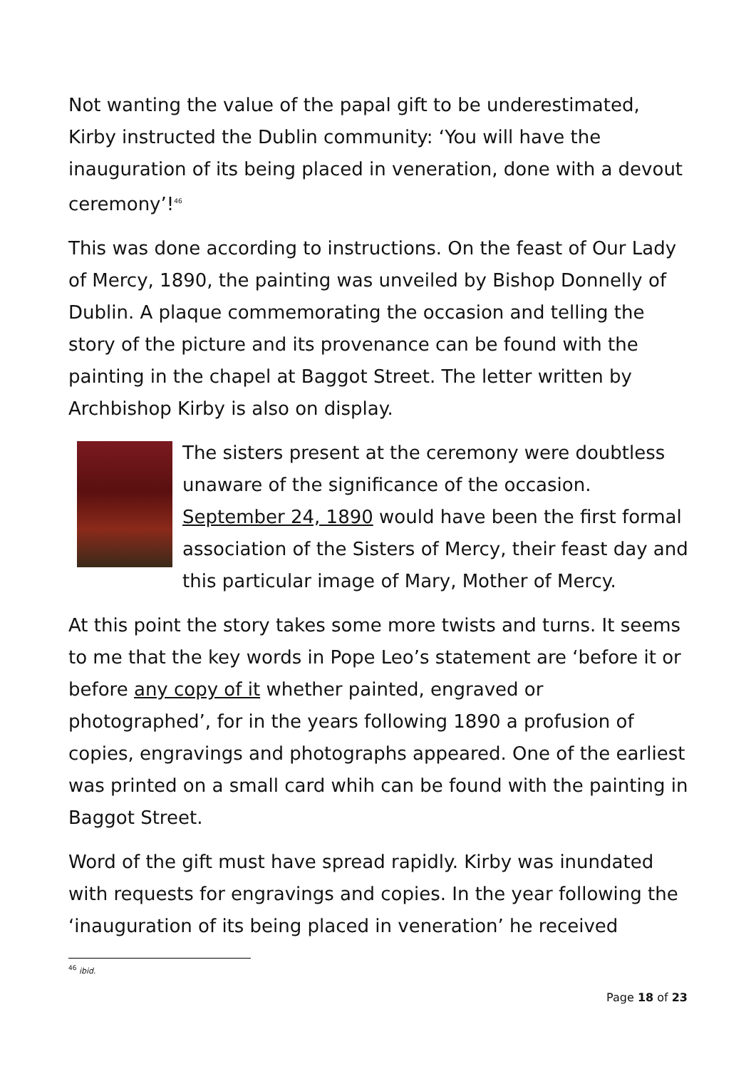Not wanting the value of the papal gift to be underestimated, Kirby instructed the Dublin community: ‘You will have the inauguration of its being placed in veneration, done with a devout ceremony’!<sup>46</sup>
This was done according to instructions. On the feast of Our Lady of Mercy, 1890, the painting was unveiled by Bishop Donnelly of Dublin. A plaque commemorating the occasion and telling the story of the picture and its provenance can be found with the painting in the chapel at Baggot Street. The letter written by Archbishop Kirby is also on display.
The sisters present at the ceremony were doubtless unaware of the significance of the occasion. September 24, 1890 would have been the first formal association of the Sisters of Mercy, their feast day and this particular image of Mary, Mother of Mercy.
At this point the story takes some more twists and turns. It seems to me that the key words in Pope Leo’s statement are ‘before it or before any copy of it whether painted, engraved or photographed’, for in the years following 1890 a profusion of copies, engravings and photographs appeared. One of the earliest was printed on a small card whih can be found with the painting in Baggot Street.
Word of the gift must have spread rapidly. Kirby was inundated with requests for engravings and copies. In the year following the ‘inauguration of its being placed in veneration’ he received
<sup>46</sup> ibid.
Page 18 of 23